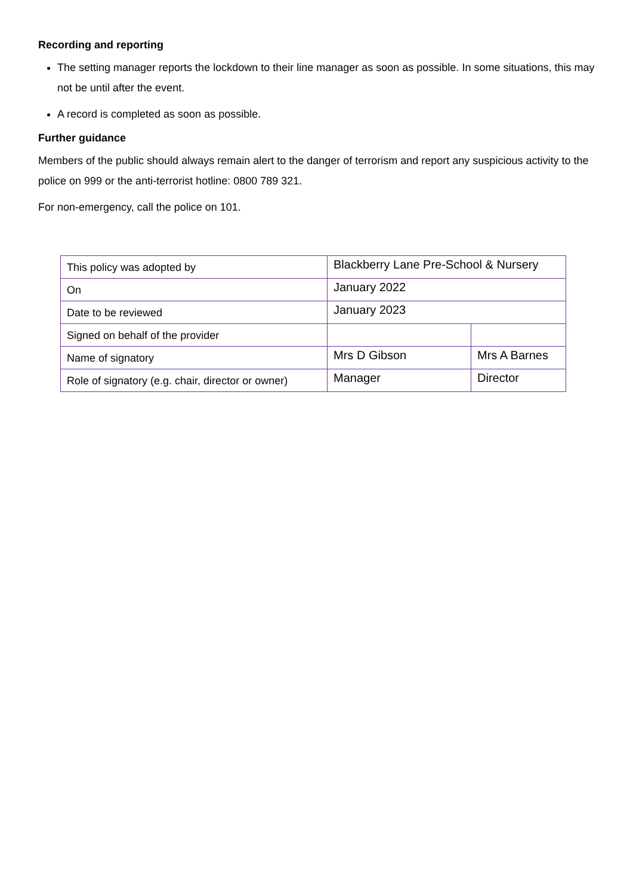Recording and reporting
The setting manager reports the lockdown to their line manager as soon as possible. In some situations, this may not be until after the event.
A record is completed as soon as possible.
Further guidance
Members of the public should always remain alert to the danger of terrorism and report any suspicious activity to the police on 999 or the anti-terrorist hotline: 0800 789 321.
For non-emergency, call the police on 101.
| This policy was adopted by | Blackberry Lane Pre-School & Nursery | |
| On | January 2022 | |
| Date to be reviewed | January 2023 | |
| Signed on behalf of the provider | | |
| Name of signatory | Mrs D Gibson | Mrs A Barnes |
| Role of signatory (e.g. chair, director or owner) | Manager | Director |